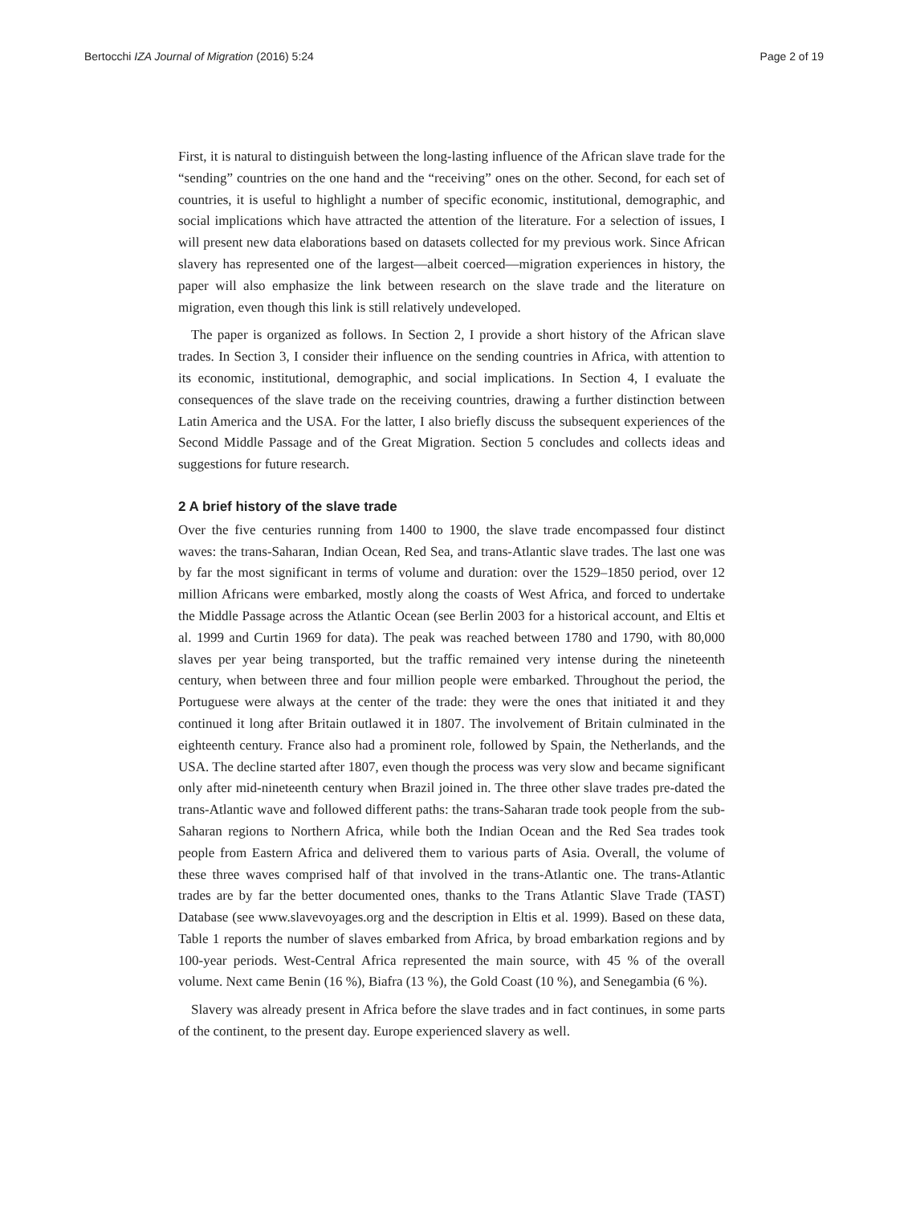Bertocchi IZA Journal of Migration (2016) 5:24 Page 2 of 19
First, it is natural to distinguish between the long-lasting influence of the African slave trade for the “sending” countries on the one hand and the “receiving” ones on the other. Second, for each set of countries, it is useful to highlight a number of specific economic, institutional, demographic, and social implications which have attracted the attention of the literature. For a selection of issues, I will present new data elaborations based on datasets collected for my previous work. Since African slavery has represented one of the largest—albeit coerced—migration experiences in history, the paper will also emphasize the link between research on the slave trade and the literature on migration, even though this link is still relatively undeveloped.
The paper is organized as follows. In Section 2, I provide a short history of the African slave trades. In Section 3, I consider their influence on the sending countries in Africa, with attention to its economic, institutional, demographic, and social implications. In Section 4, I evaluate the consequences of the slave trade on the receiving countries, drawing a further distinction between Latin America and the USA. For the latter, I also briefly discuss the subsequent experiences of the Second Middle Passage and of the Great Migration. Section 5 concludes and collects ideas and suggestions for future research.
2 A brief history of the slave trade
Over the five centuries running from 1400 to 1900, the slave trade encompassed four distinct waves: the trans-Saharan, Indian Ocean, Red Sea, and trans-Atlantic slave trades. The last one was by far the most significant in terms of volume and duration: over the 1529–1850 period, over 12 million Africans were embarked, mostly along the coasts of West Africa, and forced to undertake the Middle Passage across the Atlantic Ocean (see Berlin 2003 for a historical account, and Eltis et al. 1999 and Curtin 1969 for data). The peak was reached between 1780 and 1790, with 80,000 slaves per year being transported, but the traffic remained very intense during the nineteenth century, when between three and four million people were embarked. Throughout the period, the Portuguese were always at the center of the trade: they were the ones that initiated it and they continued it long after Britain outlawed it in 1807. The involvement of Britain culminated in the eighteenth century. France also had a prominent role, followed by Spain, the Netherlands, and the USA. The decline started after 1807, even though the process was very slow and became significant only after mid-nineteenth century when Brazil joined in. The three other slave trades pre-dated the trans-Atlantic wave and followed different paths: the trans-Saharan trade took people from the sub-Saharan regions to Northern Africa, while both the Indian Ocean and the Red Sea trades took people from Eastern Africa and delivered them to various parts of Asia. Overall, the volume of these three waves comprised half of that involved in the trans-Atlantic one. The trans-Atlantic trades are by far the better documented ones, thanks to the Trans Atlantic Slave Trade (TAST) Database (see www.slavevoyages.org and the description in Eltis et al. 1999). Based on these data, Table 1 reports the number of slaves embarked from Africa, by broad embarkation regions and by 100-year periods. West-Central Africa represented the main source, with 45 % of the overall volume. Next came Benin (16 %), Biafra (13 %), the Gold Coast (10 %), and Senegambia (6 %).
Slavery was already present in Africa before the slave trades and in fact continues, in some parts of the continent, to the present day. Europe experienced slavery as well.